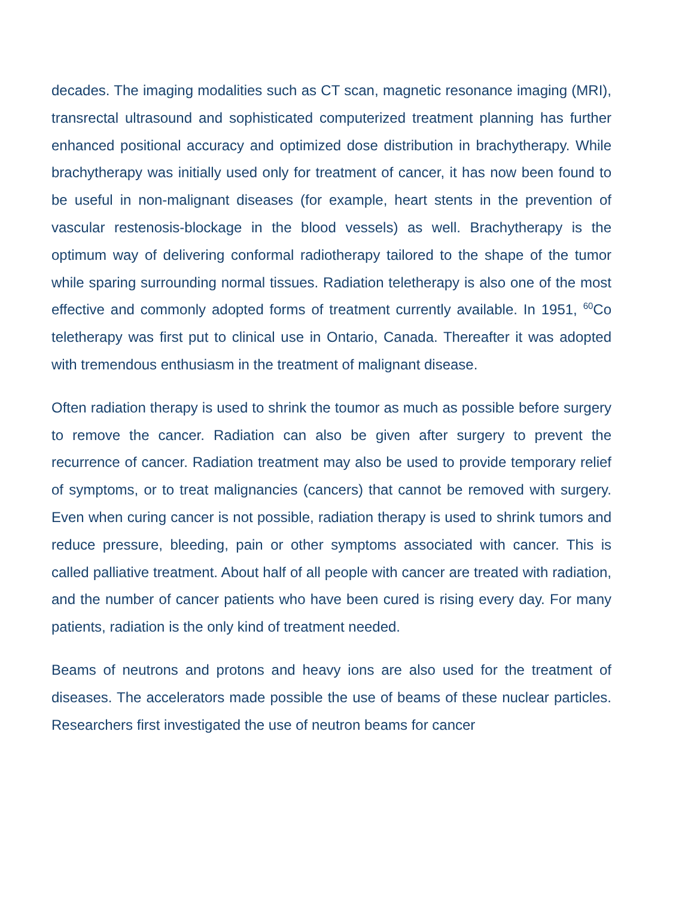decades. The imaging modalities such as CT scan, magnetic resonance imaging (MRI), transrectal ultrasound and sophisticated computerized treatment planning has further enhanced positional accuracy and optimized dose distribution in brachytherapy. While brachytherapy was initially used only for treatment of cancer, it has now been found to be useful in non-malignant diseases (for example, heart stents in the prevention of vascular restenosis-blockage in the blood vessels) as well. Brachytherapy is the optimum way of delivering conformal radiotherapy tailored to the shape of the tumor while sparing surrounding normal tissues. Radiation teletherapy is also one of the most effective and commonly adopted forms of treatment currently available. In 1951, <sup>60</sup>Co teletherapy was first put to clinical use in Ontario, Canada. Thereafter it was adopted with tremendous enthusiasm in the treatment of malignant disease.
Often radiation therapy is used to shrink the toumor as much as possible before surgery to remove the cancer. Radiation can also be given after surgery to prevent the recurrence of cancer. Radiation treatment may also be used to provide temporary relief of symptoms, or to treat malignancies (cancers) that cannot be removed with surgery. Even when curing cancer is not possible, radiation therapy is used to shrink tumors and reduce pressure, bleeding, pain or other symptoms associated with cancer. This is called palliative treatment. About half of all people with cancer are treated with radiation, and the number of cancer patients who have been cured is rising every day. For many patients, radiation is the only kind of treatment needed.
Beams of neutrons and protons and heavy ions are also used for the treatment of diseases. The accelerators made possible the use of beams of these nuclear particles. Researchers first investigated the use of neutron beams for cancer